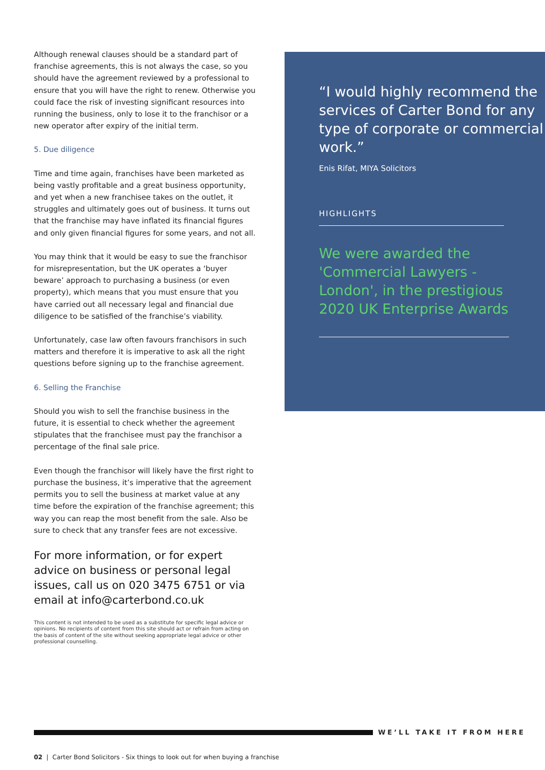Although renewal clauses should be a standard part of franchise agreements, this is not always the case, so you should have the agreement reviewed by a professional to ensure that you will have the right to renew. Otherwise you could face the risk of investing significant resources into running the business, only to lose it to the franchisor or a new operator after expiry of the initial term.
5. Due diligence
Time and time again, franchises have been marketed as being vastly profitable and a great business opportunity, and yet when a new franchisee takes on the outlet, it struggles and ultimately goes out of business. It turns out that the franchise may have inflated its financial figures and only given financial figures for some years, and not all.
You may think that it would be easy to sue the franchisor for misrepresentation, but the UK operates a ‘buyer beware’ approach to purchasing a business (or even property), which means that you must ensure that you have carried out all necessary legal and financial due diligence to be satisfied of the franchise’s viability.
Unfortunately, case law often favours franchisors in such matters and therefore it is imperative to ask all the right questions before signing up to the franchise agreement.
6. Selling the Franchise
Should you wish to sell the franchise business in the future, it is essential to check whether the agreement stipulates that the franchisee must pay the franchisor a percentage of the final sale price.
Even though the franchisor will likely have the first right to purchase the business, it’s imperative that the agreement permits you to sell the business at market value at any time before the expiration of the franchise agreement; this way you can reap the most benefit from the sale. Also be sure to check that any transfer fees are not excessive.
For more information, or for expert advice on business or personal legal issues, call us on 020 3475 6751 or via email at info@carterbond.co.uk
This content is not intended to be used as a substitute for specific legal advice or opinions. No recipients of content from this site should act or refrain from acting on the basis of content of the site without seeking appropriate legal advice or other professional counselling.
“I would highly recommend the services of Carter Bond for any type of corporate or commercial work.”
Enis Rifat, MIYA Solicitors
HIGHLIGHTS
We were awarded the 'Commercial Lawyers - London', in the prestigious 2020 UK Enterprise Awards
WE’LL TAKE IT FROM HERE
02 | Carter Bond Solicitors - Six things to look out for when buying a franchise